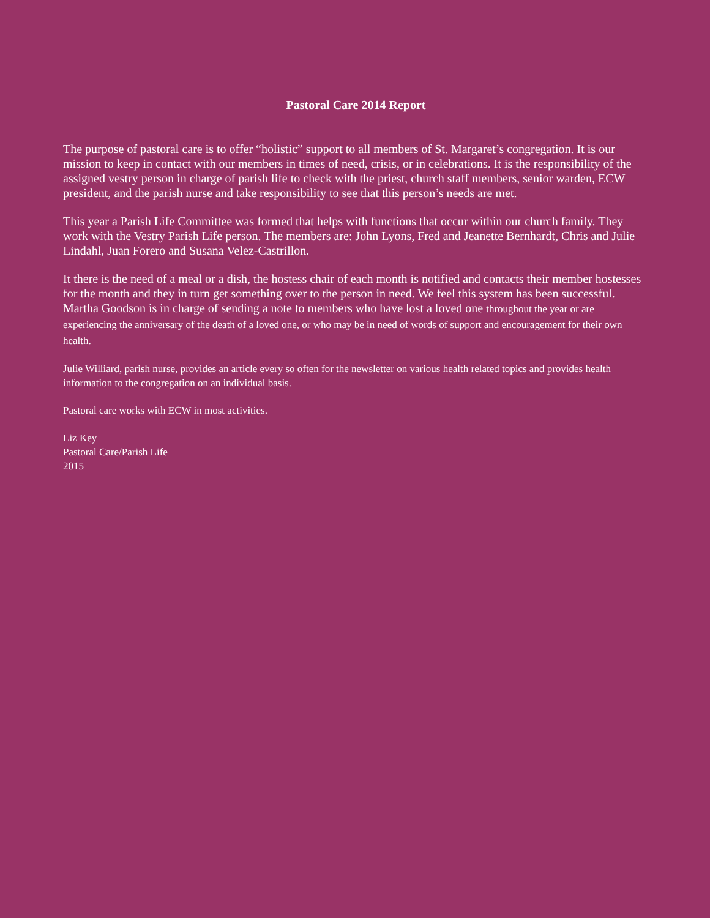Pastoral Care 2014 Report
The purpose of pastoral care is to offer “holistic” support to all members of St. Margaret’s congregation. It is our mission to keep in contact with our members in times of need, crisis, or in celebrations. It is the responsibility of the assigned vestry person in charge of parish life to check with the priest, church staff members, senior warden, ECW president, and the parish nurse and take responsibility to see that this person’s needs are met.
This year a Parish Life Committee was formed that helps with functions that occur within our church family. They work with the Vestry Parish Life person. The members are: John Lyons, Fred and Jeanette Bernhardt, Chris and Julie Lindahl, Juan Forero and Susana Velez-Castrillon.
It there is the need of a meal or a dish, the hostess chair of each month is notified and contacts their member hostesses for the month and they in turn get something over to the person in need. We feel this system has been successful. Martha Goodson is in charge of sending a note to members who have lost a loved one throughout the year or are experiencing the anniversary of the death of a loved one, or who may be in need of words of support and encouragement for their own health.
Julie Williard, parish nurse, provides an article every so often for the newsletter on various health related topics and provides health information to the congregation on an individual basis.
Pastoral care works with ECW in most activities.
Liz Key
Pastoral Care/Parish Life
2015